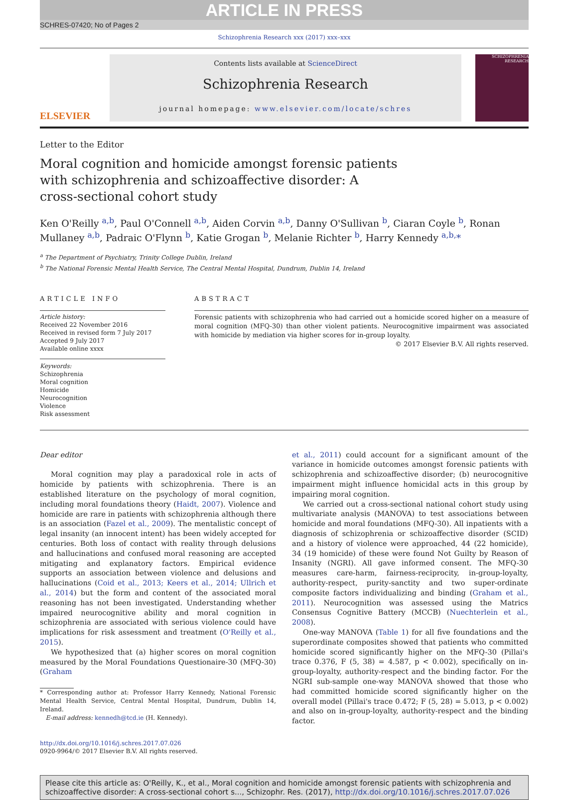ARTICLE IN PRESS
SCHRES-07420; No of Pages 2
Schizophrenia Research xxx (2017) xxx–xxx
ELSEVIER
Contents lists available at ScienceDirect
Schizophrenia Research
journal homepage: www.elsevier.com/locate/schres
SCHIZOPHRENIA RESEARCH
Letter to the Editor
Moral cognition and homicide amongst forensic patients with schizophrenia and schizoaffective disorder: A cross-sectional cohort study
Ken O'Reilly <sup>a,b</sup>, Paul O'Connell <sup>a,b</sup>, Aiden Corvin <sup>a,b</sup>, Danny O'Sullivan <sup>b</sup>, Ciaran Coyle <sup>b</sup>, Ronan Mullaney <sup>a,b</sup>, Padraic O'Flynn <sup>b</sup>, Katie Grogan <sup>b</sup>, Melanie Richter <sup>b</sup>, Harry Kennedy <sup>a,b,</sup>*
<sup>a</sup> The Department of Psychiatry, Trinity College Dublin, Ireland
<sup>b</sup> The National Forensic Mental Health Service, The Central Mental Hospital, Dundrum, Dublin 14, Ireland
ARTICLE INFO
Article history:
Received 22 November 2016
Received in revised form 7 July 2017
Accepted 9 July 2017
Available online xxxx
Keywords:
Schizophrenia
Moral cognition
Homicide
Neurocognition
Violence
Risk assessment
ABSTRACT
Forensic patients with schizophrenia who had carried out a homicide scored higher on a measure of moral cognition (MFQ-30) than other violent patients. Neurocognitive impairment was associated with homicide by mediation via higher scores for in-group loyalty.
© 2017 Elsevier B.V. All rights reserved.
Dear editor
Moral cognition may play a paradoxical role in acts of homicide by patients with schizophrenia. There is an established literature on the psychology of moral cognition, including moral foundations theory (Haidt, 2007). Violence and homicide are rare in patients with schizophrenia although there is an association (Fazel et al., 2009). The mentalistic concept of legal insanity (an innocent intent) has been widely accepted for centuries. Both loss of contact with reality through delusions and hallucinations and confused moral reasoning are accepted mitigating and explanatory factors. Empirical evidence supports an association between violence and delusions and hallucinations (Coid et al., 2013; Keers et al., 2014; Ullrich et al., 2014) but the form and content of the associated moral reasoning has not been investigated. Understanding whether impaired neurocognitive ability and moral cognition in schizophrenia are associated with serious violence could have implications for risk assessment and treatment (O'Reilly et al., 2015).
We hypothesized that (a) higher scores on moral cognition measured by the Moral Foundations Questionaire-30 (MFQ-30) (Graham
* Corresponding author at: Professor Harry Kennedy, National Forensic Mental Health Service, Central Mental Hospital, Dundrum, Dublin 14, Ireland.
E-mail address: kennedh@tcd.ie (H. Kennedy).
http://dx.doi.org/10.1016/j.schres.2017.07.026
0920-9964/© 2017 Elsevier B.V. All rights reserved.
et al., 2011) could account for a significant amount of the variance in homicide outcomes amongst forensic patients with schizophrenia and schizoaffective disorder; (b) neurocognitive impairment might influence homicidal acts in this group by impairing moral cognition.
We carried out a cross-sectional national cohort study using multivariate analysis (MANOVA) to test associations between homicide and moral foundations (MFQ-30). All inpatients with a diagnosis of schizophrenia or schizoaffective disorder (SCID) and a history of violence were approached, 44 (22 homicide), 34 (19 homicide) of these were found Not Guilty by Reason of Insanity (NGRI). All gave informed consent. The MFQ-30 measures care-harm, fairness-reciprocity, in-group-loyalty, authority-respect, purity-sanctity and two super-ordinate composite factors individualizing and binding (Graham et al., 2011). Neurocognition was assessed using the Matrics Consensus Cognitive Battery (MCCB) (Nuechterlein et al., 2008).
One-way MANOVA (Table 1) for all five foundations and the superordinate composites showed that patients who committed homicide scored significantly higher on the MFQ-30 (Pillai's trace 0.376, F (5, 38) = 4.587, p < 0.002), specifically on in-group-loyalty, authority-respect and the binding factor. For the NGRI sub-sample one-way MANOVA showed that those who had committed homicide scored significantly higher on the overall model (Pillai's trace 0.472; F (5, 28) = 5.013, p < 0.002) and also on in-group-loyalty, authority-respect and the binding factor.
Please cite this article as: O'Reilly, K., et al., Moral cognition and homicide amongst forensic patients with schizophrenia and schizoaffective disorder: A cross-sectional cohort s..., Schizophr. Res. (2017), http://dx.doi.org/10.1016/j.schres.2017.07.026